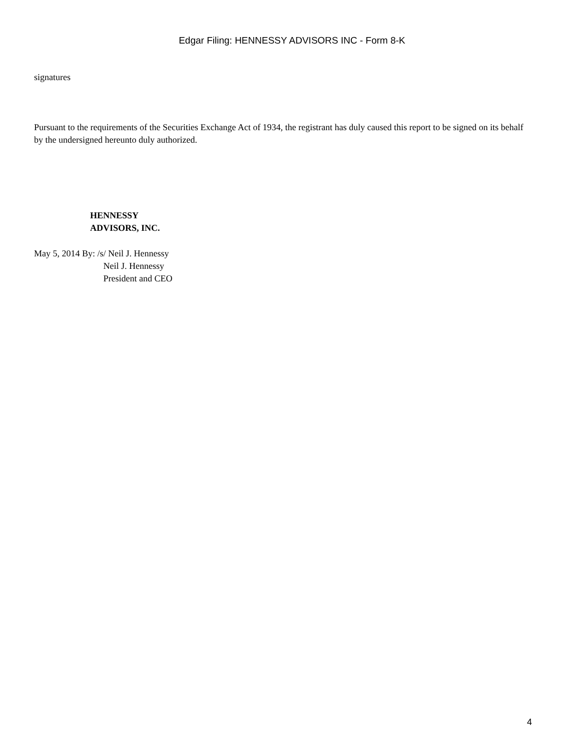Edgar Filing: HENNESSY ADVISORS INC - Form 8-K
signatures
Pursuant to the requirements of the Securities Exchange Act of 1934, the registrant has duly caused this report to be signed on its behalf by the undersigned hereunto duly authorized.
HENNESSY
ADVISORS, INC.
| May 5, 2014 | By: | /s/ Neil J. Hennessy |
| | | Neil J. Hennessy |
| | | President and CEO |
4